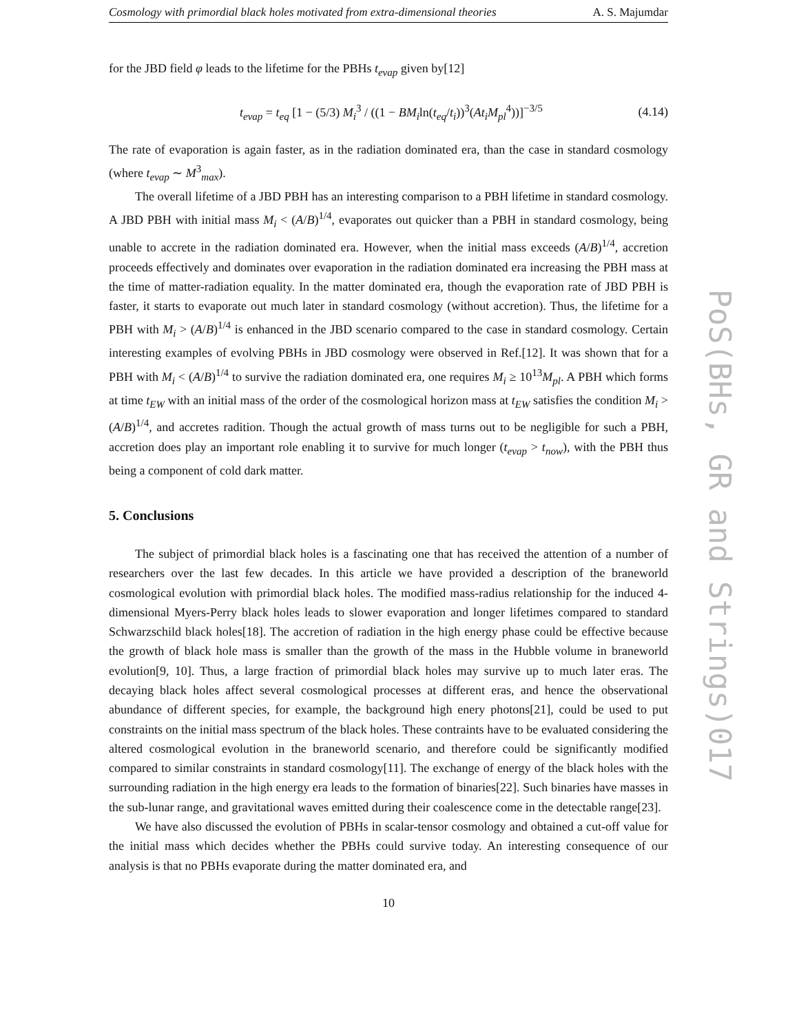Cosmology with primordial black holes motivated from extra-dimensional theories A. S. Majumdar
for the JBD field φ leads to the lifetime for the PBHs t<sub>evap</sub> given by[12]
t<sub>evap</sub> = t<sub>eq</sub> [1 − (5/3) M<sub>i</sub><sup>3</sup> / ((1 − BM<sub>i</sub>ln(t<sub>eq</sub>/t<sub>i</sub>))<sup>3</sup>(At<sub>i</sub>M<sub>pl</sub><sup>4</sup>))]<sup>−3/5</sup> (4.14)
The rate of evaporation is again faster, as in the radiation dominated era, than the case in standard cosmology (where t<sub>evap</sub> ∼ M<sup>3</sup><sub>max</sub>).
The overall lifetime of a JBD PBH has an interesting comparison to a PBH lifetime in standard cosmology. A JBD PBH with initial mass M<sub>i</sub> < (A/B)<sup>1/4</sup>, evaporates out quicker than a PBH in standard cosmology, being unable to accrete in the radiation dominated era. However, when the initial mass exceeds (A/B)<sup>1/4</sup>, accretion proceeds effectively and dominates over evaporation in the radiation dominated era increasing the PBH mass at the time of matter-radiation equality. In the matter dominated era, though the evaporation rate of JBD PBH is faster, it starts to evaporate out much later in standard cosmology (without accretion). Thus, the lifetime for a PBH with M<sub>i</sub> > (A/B)<sup>1/4</sup> is enhanced in the JBD scenario compared to the case in standard cosmology. Certain interesting examples of evolving PBHs in JBD cosmology were observed in Ref.[12]. It was shown that for a PBH with M<sub>i</sub> < (A/B)<sup>1/4</sup> to survive the radiation dominated era, one requires M<sub>i</sub> ≥ 10<sup>13</sup>M<sub>pl</sub>. A PBH which forms at time t<sub>EW</sub> with an initial mass of the order of the cosmological horizon mass at t<sub>EW</sub> satisfies the condition M<sub>i</sub> > (A/B)<sup>1/4</sup>, and accretes radition. Though the actual growth of mass turns out to be negligible for such a PBH, accretion does play an important role enabling it to survive for much longer (t<sub>evap</sub> > t<sub>now</sub>), with the PBH thus being a component of cold dark matter.
5. Conclusions
The subject of primordial black holes is a fascinating one that has received the attention of a number of researchers over the last few decades. In this article we have provided a description of the braneworld cosmological evolution with primordial black holes. The modified mass-radius relationship for the induced 4-dimensional Myers-Perry black holes leads to slower evaporation and longer lifetimes compared to standard Schwarzschild black holes[18]. The accretion of radiation in the high energy phase could be effective because the growth of black hole mass is smaller than the growth of the mass in the Hubble volume in braneworld evolution[9, 10]. Thus, a large fraction of primordial black holes may survive up to much later eras. The decaying black holes affect several cosmological processes at different eras, and hence the observational abundance of different species, for example, the background high enery photons[21], could be used to put constraints on the initial mass spectrum of the black holes. These contraints have to be evaluated considering the altered cosmological evolution in the braneworld scenario, and therefore could be significantly modified compared to similar constraints in standard cosmology[11]. The exchange of energy of the black holes with the surrounding radiation in the high energy era leads to the formation of binaries[22]. Such binaries have masses in the sub-lunar range, and gravitational waves emitted during their coalescence come in the detectable range[23].
We have also discussed the evolution of PBHs in scalar-tensor cosmology and obtained a cut-off value for the initial mass which decides whether the PBHs could survive today. An interesting consequence of our analysis is that no PBHs evaporate during the matter dominated era, and
10
PoS(BHs, GR and Strings)017